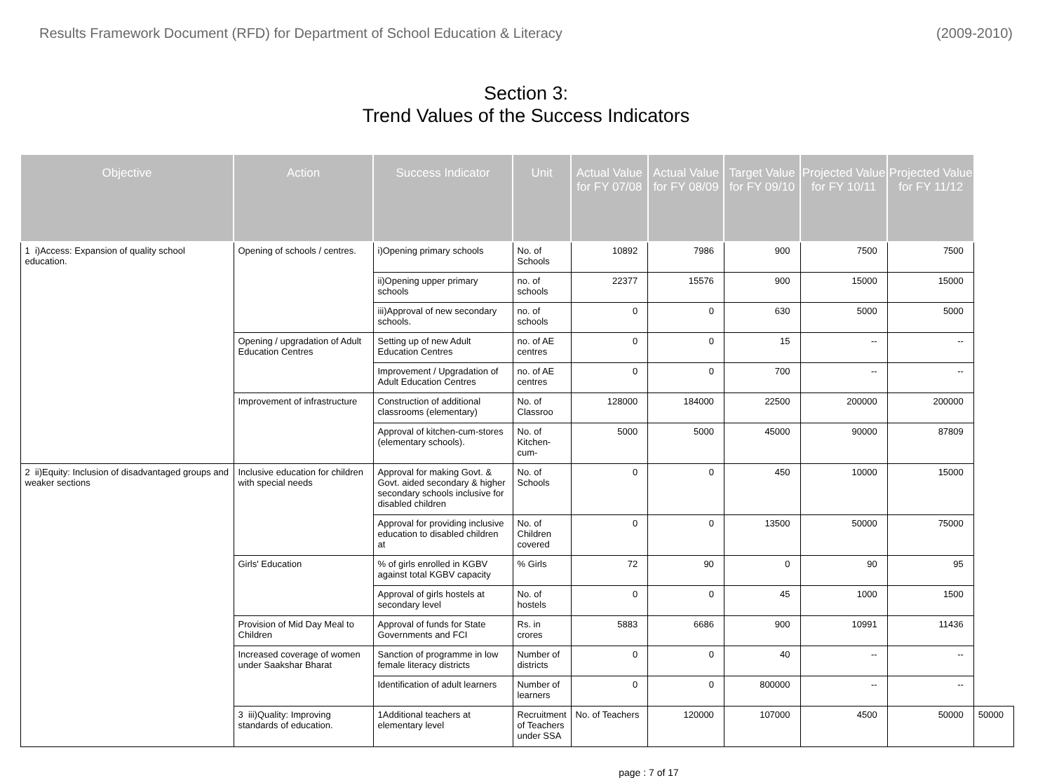Results Framework Document (RFD) for Department of School Education & Literacy (2009-2010)
Section 3:
Trend Values of the Success Indicators
| Objective | Action | Success Indicator | Unit | Actual Value for FY 07/08 | Actual Value for FY 08/09 | Target Value for FY 09/10 | Projected Value for FY 10/11 | Projected Value for FY 11/12 | |
| --- | --- | --- | --- | --- | --- | --- | --- | --- | --- |
| 1 i)Access: Expansion of quality school education. | Opening of schools / centres. | i)Opening primary schools | No. of Schools | 10892 | 7986 | 900 | 7500 | 7500 | |
| | | ii)Opening upper primary schools | no. of schools | 22377 | 15576 | 900 | 15000 | 15000 | |
| | | iii)Approval of new secondary schools. | no. of schools | 0 | 0 | 630 | 5000 | 5000 | |
| | Opening / upgradation of Adult Education Centres | Setting up of new Adult Education Centres | no. of AE centres | 0 | 0 | 15 | -- | -- | |
| | | Improvement / Upgradation of Adult Education Centres | no. of AE centres | 0 | 0 | 700 | -- | -- | |
| | Improvement of infrastructure | Construction of additional classrooms (elementary) | No. of Classroo | 128000 | 184000 | 22500 | 200000 | 200000 | |
| | | Approval of kitchen-cum-stores (elementary schools). | No. of Kitchen-cum- | 5000 | 5000 | 45000 | 90000 | 87809 | |
| 2 ii)Equity: Inclusion of disadvantaged groups and weaker sections | Inclusive education for children with special needs | Approval for making Govt. & Govt. aided secondary & higher secondary schools inclusive for disabled children | No. of Schools | 0 | 0 | 450 | 10000 | 15000 | |
| | | Approval for providing inclusive education to disabled children at | No. of Children covered | 0 | 0 | 13500 | 50000 | 75000 | |
| | Girls' Education | % of girls enrolled in KGBV against total KGBV capacity | % Girls | 72 | 90 | 0 | 90 | 95 | |
| | | Approval of girls hostels at secondary level | No. of hostels | 0 | 0 | 45 | 1000 | 1500 | |
| | Provision of Mid Day Meal to Children | Approval of funds for State Governments and FCI | Rs. in crores | 5883 | 6686 | 900 | 10991 | 11436 | |
| | Increased coverage of women under Saakshar Bharat | Sanction of programme in low female literacy districts | Number of districts | 0 | 0 | 40 | -- | -- | |
| | | Identification of adult learners | Number of learners | 0 | 0 | 800000 | -- | -- | |
| | 3 iii)Quality: Improving standards of education. | 1Additional teachers at elementary level | Recruitment of Teachers under SSA | No. of Teachers | 120000 | 107000 | 4500 | 50000 | 50000 |
page : 7 of 17